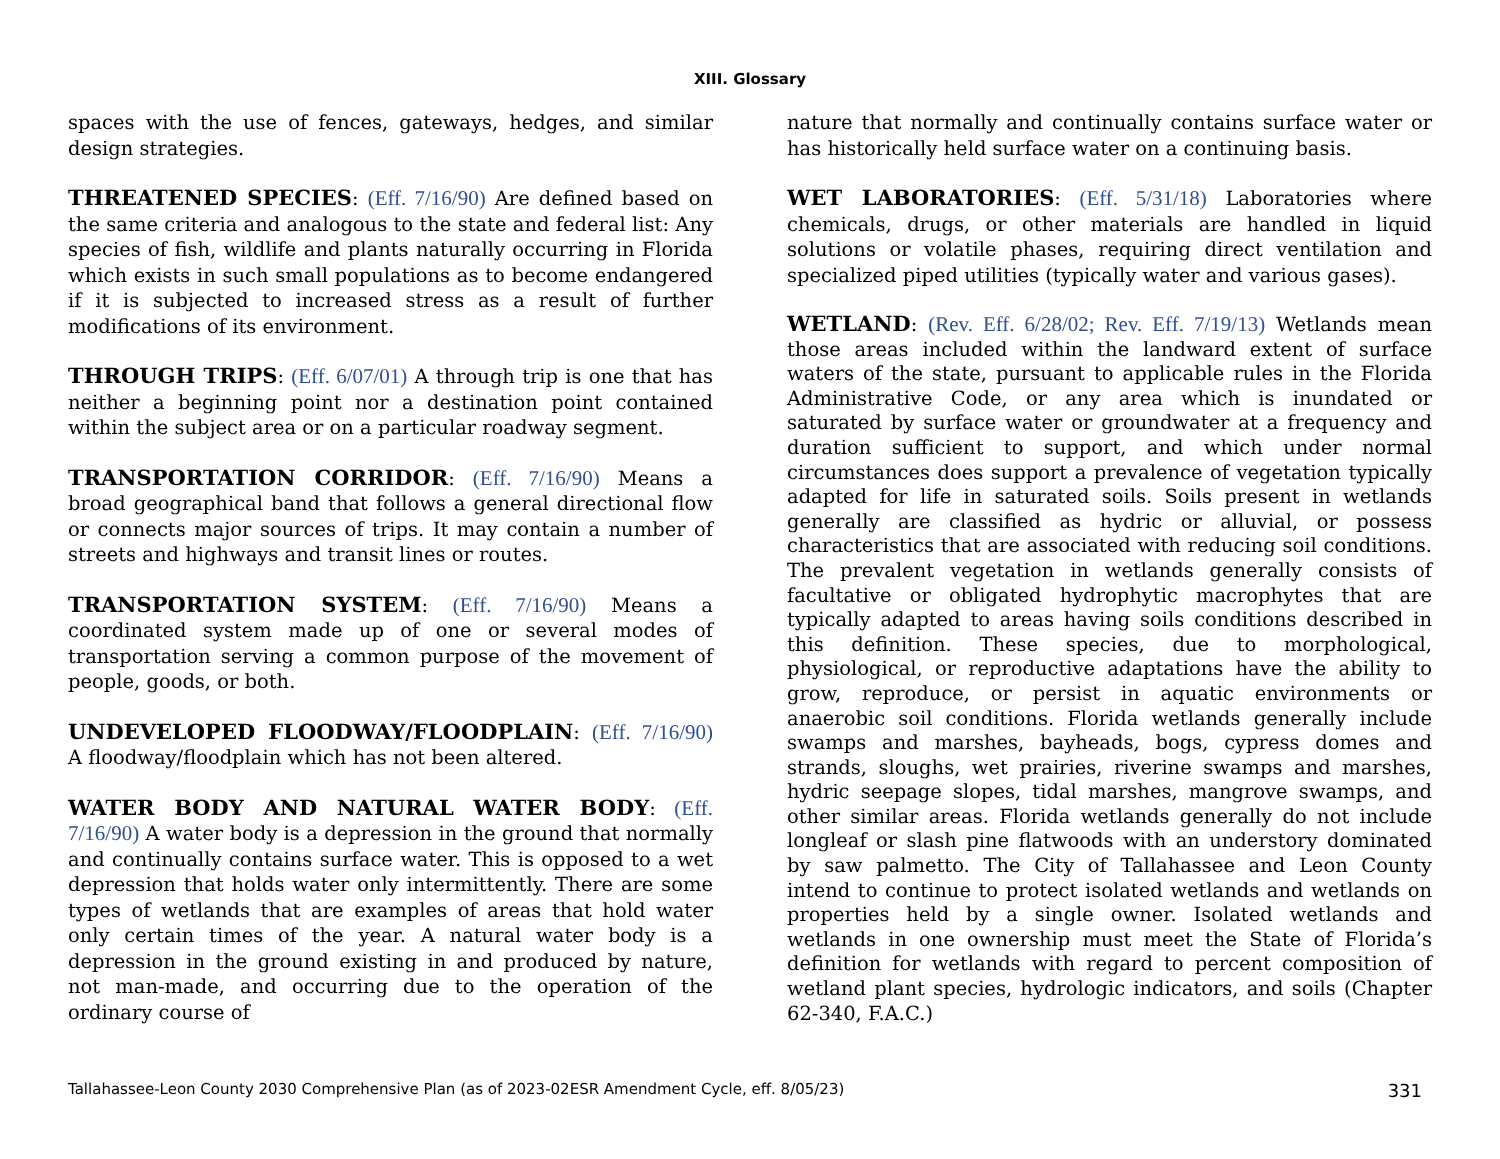XIII. Glossary
spaces with the use of fences, gateways, hedges, and similar design strategies.
THREATENED SPECIES: (Eff. 7/16/90) Are defined based on the same criteria and analogous to the state and federal list: Any species of fish, wildlife and plants naturally occurring in Florida which exists in such small populations as to become endangered if it is subjected to increased stress as a result of further modifications of its environment.
THROUGH TRIPS: (Eff. 6/07/01) A through trip is one that has neither a beginning point nor a destination point contained within the subject area or on a particular roadway segment.
TRANSPORTATION CORRIDOR: (Eff. 7/16/90) Means a broad geographical band that follows a general directional flow or connects major sources of trips. It may contain a number of streets and highways and transit lines or routes.
TRANSPORTATION SYSTEM: (Eff. 7/16/90) Means a coordinated system made up of one or several modes of transportation serving a common purpose of the movement of people, goods, or both.
UNDEVELOPED FLOODWAY/FLOODPLAIN: (Eff. 7/16/90) A floodway/floodplain which has not been altered.
WATER BODY AND NATURAL WATER BODY: (Eff. 7/16/90) A water body is a depression in the ground that normally and continually contains surface water. This is opposed to a wet depression that holds water only intermittently. There are some types of wetlands that are examples of areas that hold water only certain times of the year. A natural water body is a depression in the ground existing in and produced by nature, not man-made, and occurring due to the operation of the ordinary course of
nature that normally and continually contains surface water or has historically held surface water on a continuing basis.
WET LABORATORIES: (Eff. 5/31/18) Laboratories where chemicals, drugs, or other materials are handled in liquid solutions or volatile phases, requiring direct ventilation and specialized piped utilities (typically water and various gases).
WETLAND: (Rev. Eff. 6/28/02; Rev. Eff. 7/19/13) Wetlands mean those areas included within the landward extent of surface waters of the state, pursuant to applicable rules in the Florida Administrative Code, or any area which is inundated or saturated by surface water or groundwater at a frequency and duration sufficient to support, and which under normal circumstances does support a prevalence of vegetation typically adapted for life in saturated soils. Soils present in wetlands generally are classified as hydric or alluvial, or possess characteristics that are associated with reducing soil conditions. The prevalent vegetation in wetlands generally consists of facultative or obligated hydrophytic macrophytes that are typically adapted to areas having soils conditions described in this definition. These species, due to morphological, physiological, or reproductive adaptations have the ability to grow, reproduce, or persist in aquatic environments or anaerobic soil conditions. Florida wetlands generally include swamps and marshes, bayheads, bogs, cypress domes and strands, sloughs, wet prairies, riverine swamps and marshes, hydric seepage slopes, tidal marshes, mangrove swamps, and other similar areas. Florida wetlands generally do not include longleaf or slash pine flatwoods with an understory dominated by saw palmetto. The City of Tallahassee and Leon County intend to continue to protect isolated wetlands and wetlands on properties held by a single owner. Isolated wetlands and wetlands in one ownership must meet the State of Florida’s definition for wetlands with regard to percent composition of wetland plant species, hydrologic indicators, and soils (Chapter 62-340, F.A.C.)
Tallahassee-Leon County 2030 Comprehensive Plan (as of 2023-02ESR Amendment Cycle, eff. 8/05/23) 331